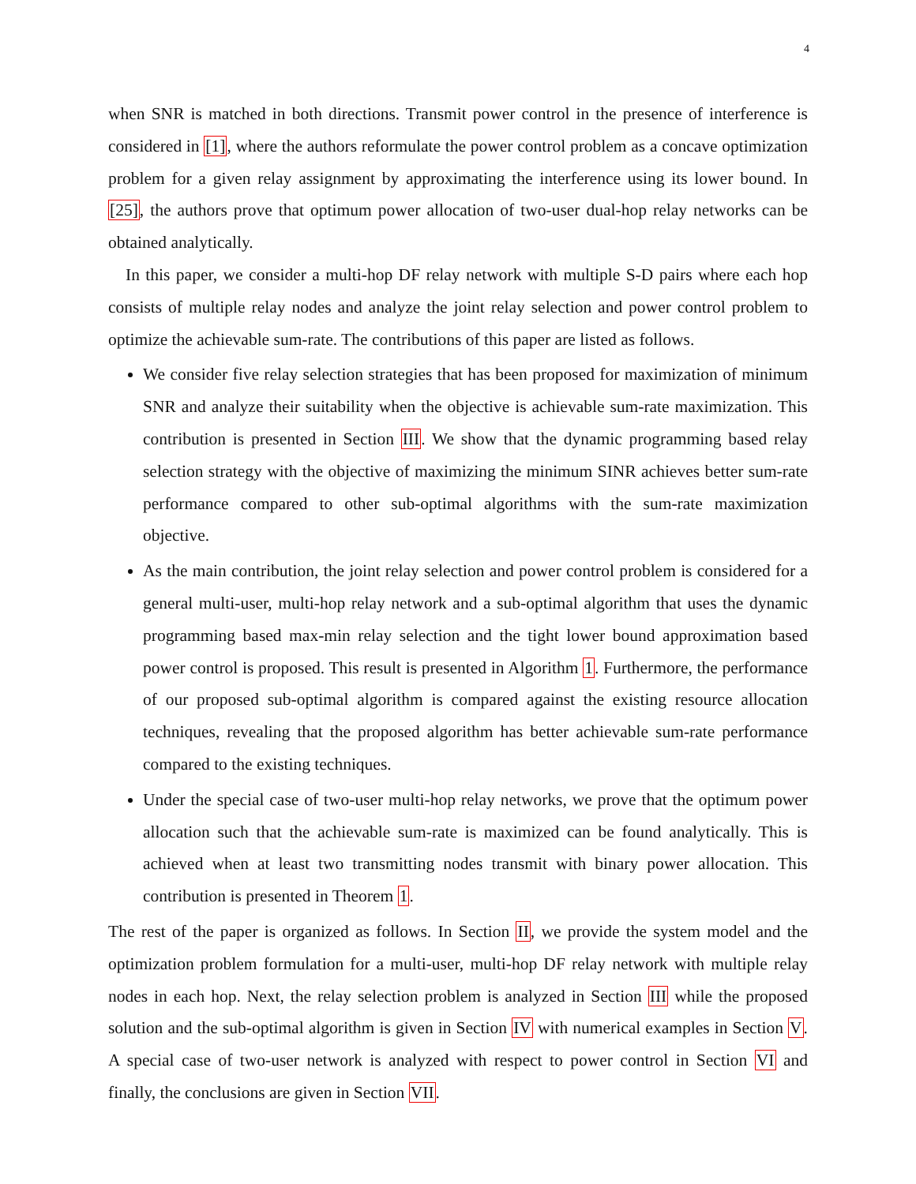4
when SNR is matched in both directions. Transmit power control in the presence of interference is considered in [1], where the authors reformulate the power control problem as a concave optimization problem for a given relay assignment by approximating the interference using its lower bound. In [25], the authors prove that optimum power allocation of two-user dual-hop relay networks can be obtained analytically.
In this paper, we consider a multi-hop DF relay network with multiple S-D pairs where each hop consists of multiple relay nodes and analyze the joint relay selection and power control problem to optimize the achievable sum-rate. The contributions of this paper are listed as follows.
We consider five relay selection strategies that has been proposed for maximization of minimum SNR and analyze their suitability when the objective is achievable sum-rate maximization. This contribution is presented in Section III. We show that the dynamic programming based relay selection strategy with the objective of maximizing the minimum SINR achieves better sum-rate performance compared to other sub-optimal algorithms with the sum-rate maximization objective.
As the main contribution, the joint relay selection and power control problem is considered for a general multi-user, multi-hop relay network and a sub-optimal algorithm that uses the dynamic programming based max-min relay selection and the tight lower bound approximation based power control is proposed. This result is presented in Algorithm 1. Furthermore, the performance of our proposed sub-optimal algorithm is compared against the existing resource allocation techniques, revealing that the proposed algorithm has better achievable sum-rate performance compared to the existing techniques.
Under the special case of two-user multi-hop relay networks, we prove that the optimum power allocation such that the achievable sum-rate is maximized can be found analytically. This is achieved when at least two transmitting nodes transmit with binary power allocation. This contribution is presented in Theorem 1.
The rest of the paper is organized as follows. In Section II, we provide the system model and the optimization problem formulation for a multi-user, multi-hop DF relay network with multiple relay nodes in each hop. Next, the relay selection problem is analyzed in Section III while the proposed solution and the sub-optimal algorithm is given in Section IV with numerical examples in Section V. A special case of two-user network is analyzed with respect to power control in Section VI and finally, the conclusions are given in Section VII.